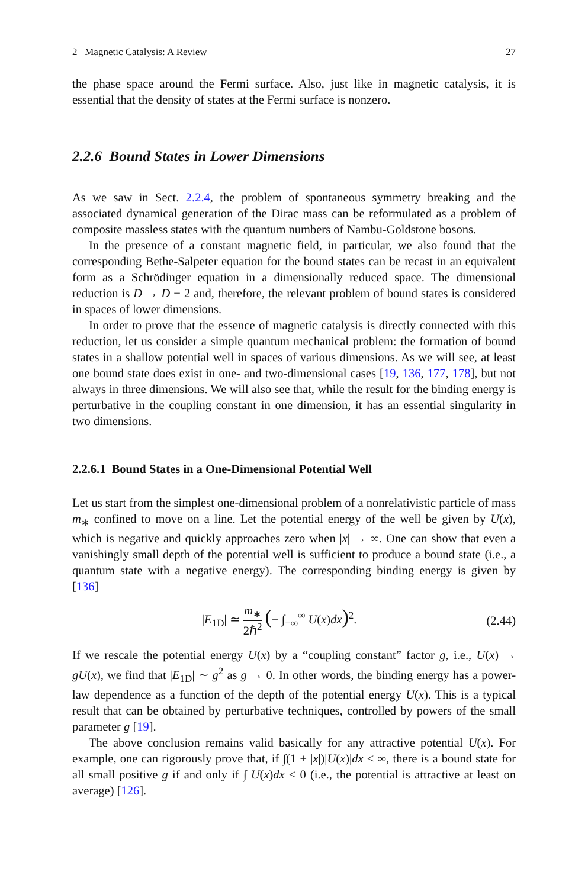2 Magnetic Catalysis: A Review 27
the phase space around the Fermi surface. Also, just like in magnetic catalysis, it is essential that the density of states at the Fermi surface is nonzero.
2.2.6 Bound States in Lower Dimensions
As we saw in Sect. 2.2.4, the problem of spontaneous symmetry breaking and the associated dynamical generation of the Dirac mass can be reformulated as a problem of composite massless states with the quantum numbers of Nambu-Goldstone bosons.
In the presence of a constant magnetic field, in particular, we also found that the corresponding Bethe-Salpeter equation for the bound states can be recast in an equivalent form as a Schrödinger equation in a dimensionally reduced space. The dimensional reduction is D → D − 2 and, therefore, the relevant problem of bound states is considered in spaces of lower dimensions.
In order to prove that the essence of magnetic catalysis is directly connected with this reduction, let us consider a simple quantum mechanical problem: the formation of bound states in a shallow potential well in spaces of various dimensions. As we will see, at least one bound state does exist in one- and two-dimensional cases [19, 136, 177, 178], but not always in three dimensions. We will also see that, while the result for the binding energy is perturbative in the coupling constant in one dimension, it has an essential singularity in two dimensions.
2.2.6.1 Bound States in a One-Dimensional Potential Well
Let us start from the simplest one-dimensional problem of a nonrelativistic particle of mass m<sub>∗</sub> confined to move on a line. Let the potential energy of the well be given by U(x), which is negative and quickly approaches zero when |x| → ∞. One can show that even a vanishingly small depth of the potential well is sufficient to produce a bound state (i.e., a quantum state with a negative energy). The corresponding binding energy is given by [136]
|E<sub>1D</sub>| ≃ m<sub>∗</sub> 2ℏ<sup>2</sup> (− ∫<sub>−∞</sub><sup>∞</sup> U(x)dx)<sup>2</sup>. (2.44)
If we rescale the potential energy U(x) by a “coupling constant” factor g, i.e., U(x) → gU(x), we find that |E<sub>1D</sub>| ∼ g<sup>2</sup> as g → 0. In other words, the binding energy has a power-law dependence as a function of the depth of the potential energy U(x). This is a typical result that can be obtained by perturbative techniques, controlled by powers of the small parameter g [19].
The above conclusion remains valid basically for any attractive potential U(x). For example, one can rigorously prove that, if ∫(1 + |x|)|U(x)|dx < ∞, there is a bound state for all small positive g if and only if ∫ U(x)dx ≤ 0 (i.e., the potential is attractive at least on average) [126].